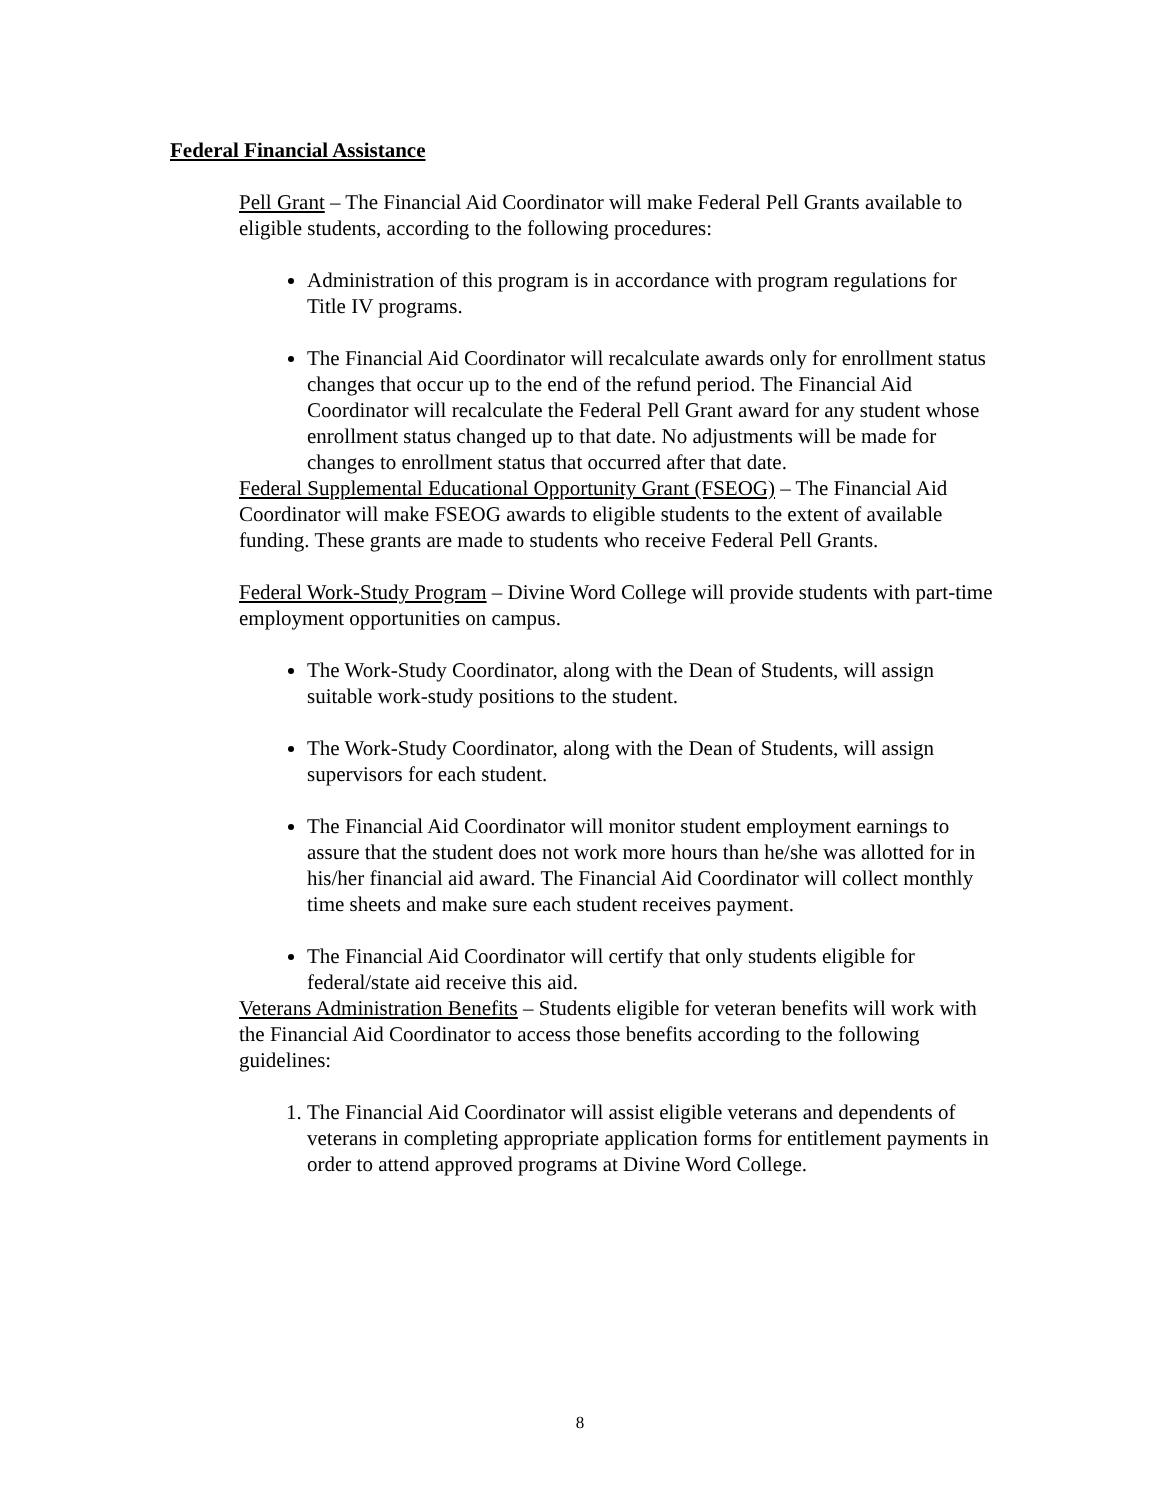Federal Financial Assistance
Pell Grant – The Financial Aid Coordinator will make Federal Pell Grants available to eligible students, according to the following procedures:
Administration of this program is in accordance with program regulations for Title IV programs.
The Financial Aid Coordinator will recalculate awards only for enrollment status changes that occur up to the end of the refund period. The Financial Aid Coordinator will recalculate the Federal Pell Grant award for any student whose enrollment status changed up to that date. No adjustments will be made for changes to enrollment status that occurred after that date.
Federal Supplemental Educational Opportunity Grant (FSEOG) – The Financial Aid Coordinator will make FSEOG awards to eligible students to the extent of available funding. These grants are made to students who receive Federal Pell Grants.
Federal Work-Study Program – Divine Word College will provide students with part-time employment opportunities on campus.
The Work-Study Coordinator, along with the Dean of Students, will assign suitable work-study positions to the student.
The Work-Study Coordinator, along with the Dean of Students, will assign supervisors for each student.
The Financial Aid Coordinator will monitor student employment earnings to assure that the student does not work more hours than he/she was allotted for in his/her financial aid award. The Financial Aid Coordinator will collect monthly time sheets and make sure each student receives payment.
The Financial Aid Coordinator will certify that only students eligible for federal/state aid receive this aid.
Veterans Administration Benefits – Students eligible for veteran benefits will work with the Financial Aid Coordinator to access those benefits according to the following guidelines:
1. The Financial Aid Coordinator will assist eligible veterans and dependents of veterans in completing appropriate application forms for entitlement payments in order to attend approved programs at Divine Word College.
8